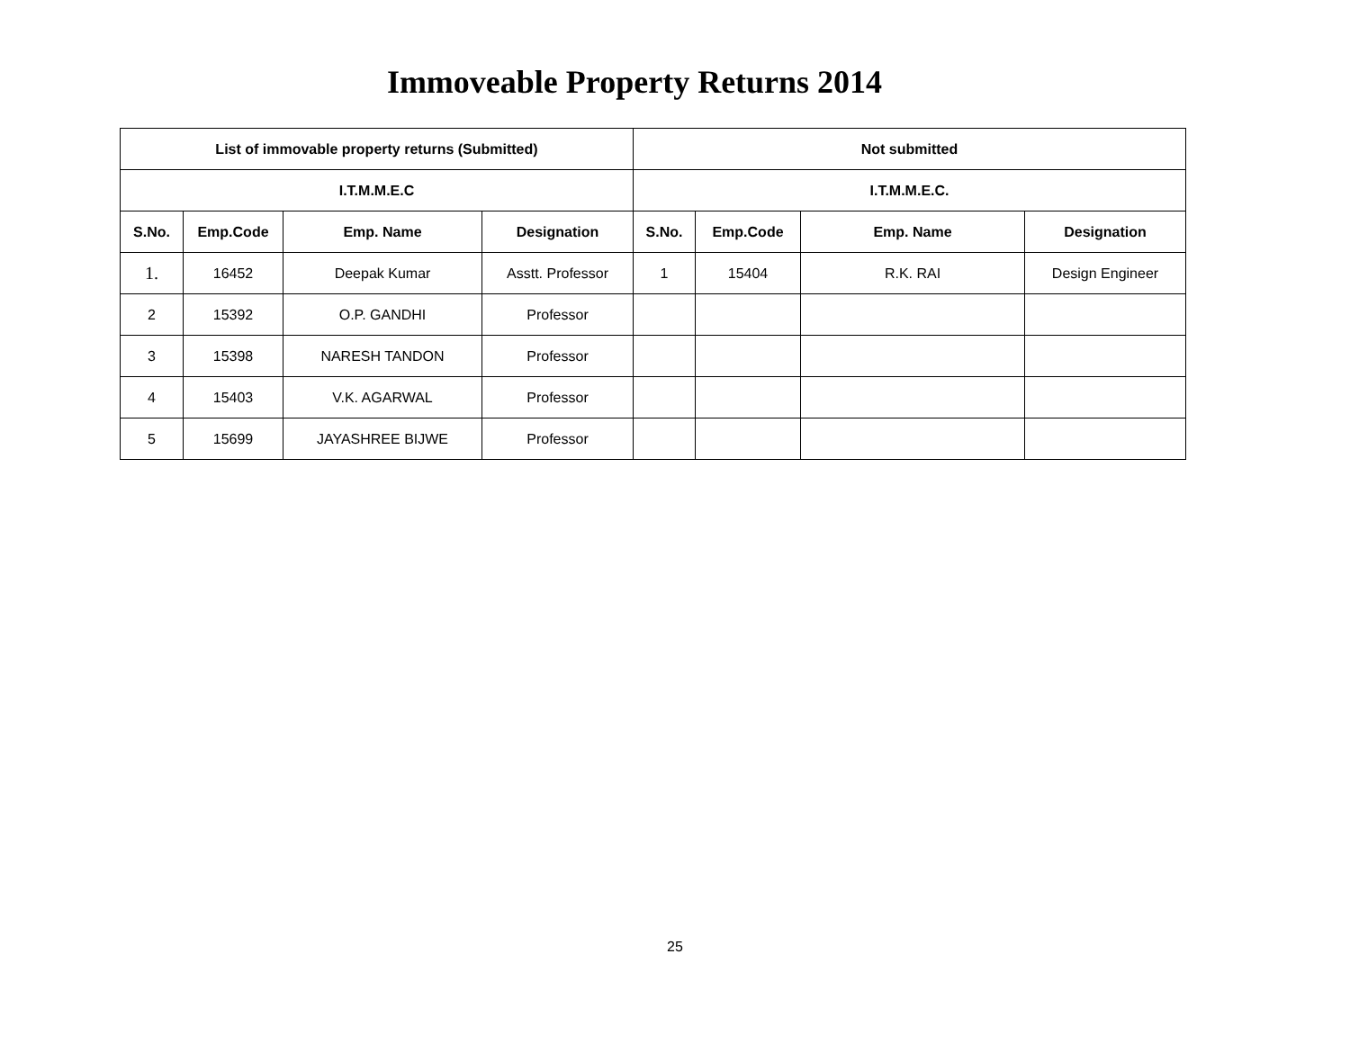Immoveable Property Returns 2014
| List of immovable property returns (Submitted) | | | | Not submitted | | | |
| --- | --- | --- | --- | --- | --- | --- | --- |
| I.T.M.M.E.C | | | | I.T.M.M.E.C. | | | |
| S.No. | Emp.Code | Emp. Name | Designation | S.No. | Emp.Code | Emp. Name | Designation |
| 1. | 16452 | Deepak Kumar | Asstt. Professor | 1 | 15404 | R.K. RAI | Design Engineer |
| 2 | 15392 | O.P. GANDHI | Professor | | | | |
| 3 | 15398 | NARESH TANDON | Professor | | | | |
| 4 | 15403 | V.K. AGARWAL | Professor | | | | |
| 5 | 15699 | JAYASHREE BIJWE | Professor | | | | |
25